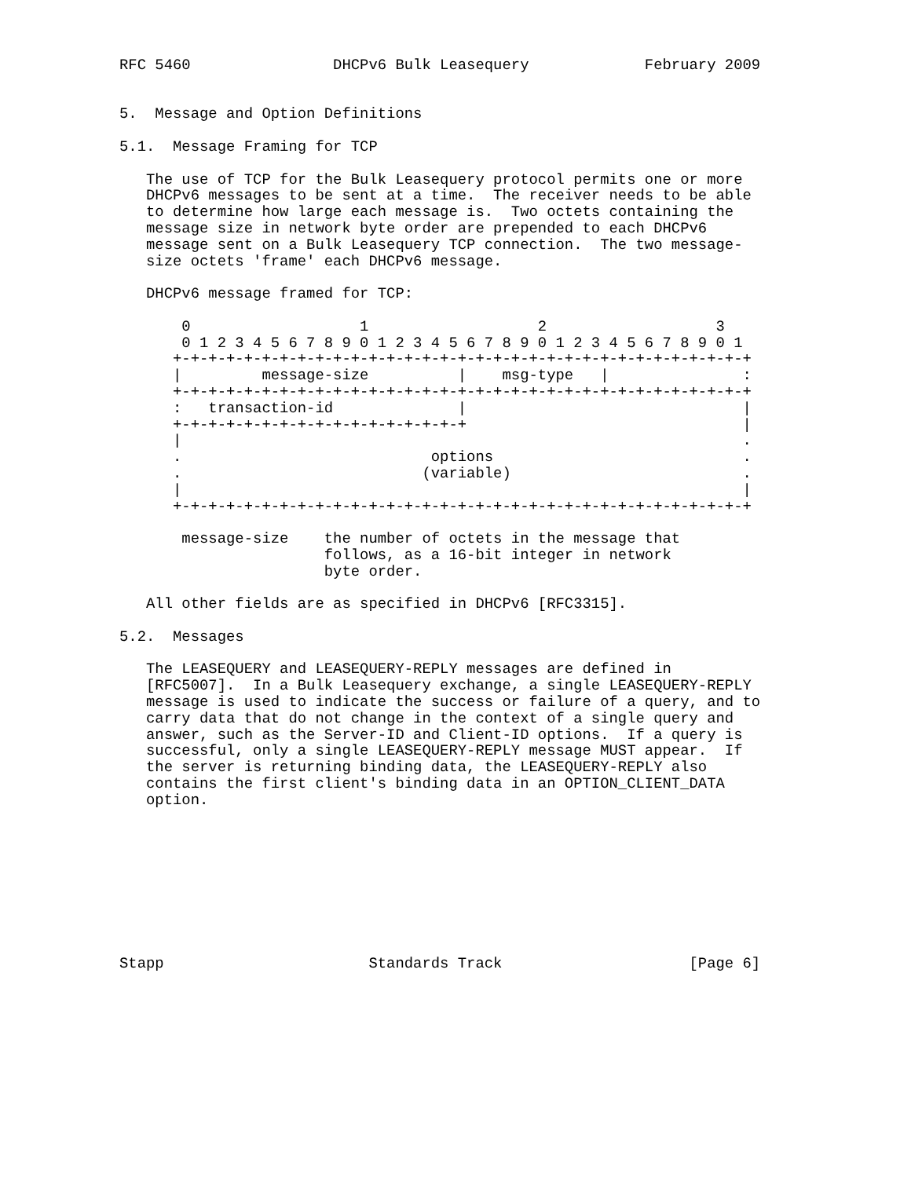RFC 5460                DHCPv6 Bulk Leasequery             February 2009


5.  Message and Option Definitions

5.1.  Message Framing for TCP

   The use of TCP for the Bulk Leasequery protocol permits one or more
   DHCPv6 messages to be sent at a time.  The receiver needs to be able
   to determine how large each message is.  Two octets containing the
   message size in network byte order are prepended to each DHCPv6
   message sent on a Bulk Leasequery TCP connection.  The two message-
   size octets 'frame' each DHCPv6 message.

   DHCPv6 message framed for TCP:

       0                   1                   2                   3
       0 1 2 3 4 5 6 7 8 9 0 1 2 3 4 5 6 7 8 9 0 1 2 3 4 5 6 7 8 9 0 1
      +-+-+-+-+-+-+-+-+-+-+-+-+-+-+-+-+-+-+-+-+-+-+-+-+-+-+-+-+-+-+-+-+
      |         message-size          |    msg-type   |               :
      +-+-+-+-+-+-+-+-+-+-+-+-+-+-+-+-+-+-+-+-+-+-+-+-+-+-+-+-+-+-+-+-+
      :   transaction-id              |                               |
      +-+-+-+-+-+-+-+-+-+-+-+-+-+-+-+-+                               |
      |                                                               .
      .                            options                            .
      .                           (variable)                          .
      |                                                               |
      +-+-+-+-+-+-+-+-+-+-+-+-+-+-+-+-+-+-+-+-+-+-+-+-+-+-+-+-+-+-+-+-+

       message-size    the number of octets in the message that
                       follows, as a 16-bit integer in network
                       byte order.

   All other fields are as specified in DHCPv6 [RFC3315].

5.2.  Messages

   The LEASEQUERY and LEASEQUERY-REPLY messages are defined in
   [RFC5007].  In a Bulk Leasequery exchange, a single LEASEQUERY-REPLY
   message is used to indicate the success or failure of a query, and to
   carry data that do not change in the context of a single query and
   answer, such as the Server-ID and Client-ID options.  If a query is
   successful, only a single LEASEQUERY-REPLY message MUST appear.  If
   the server is returning binding data, the LEASEQUERY-REPLY also
   contains the first client's binding data in an OPTION_CLIENT_DATA
   option.









Stapp                       Standards Track                     [Page 6]